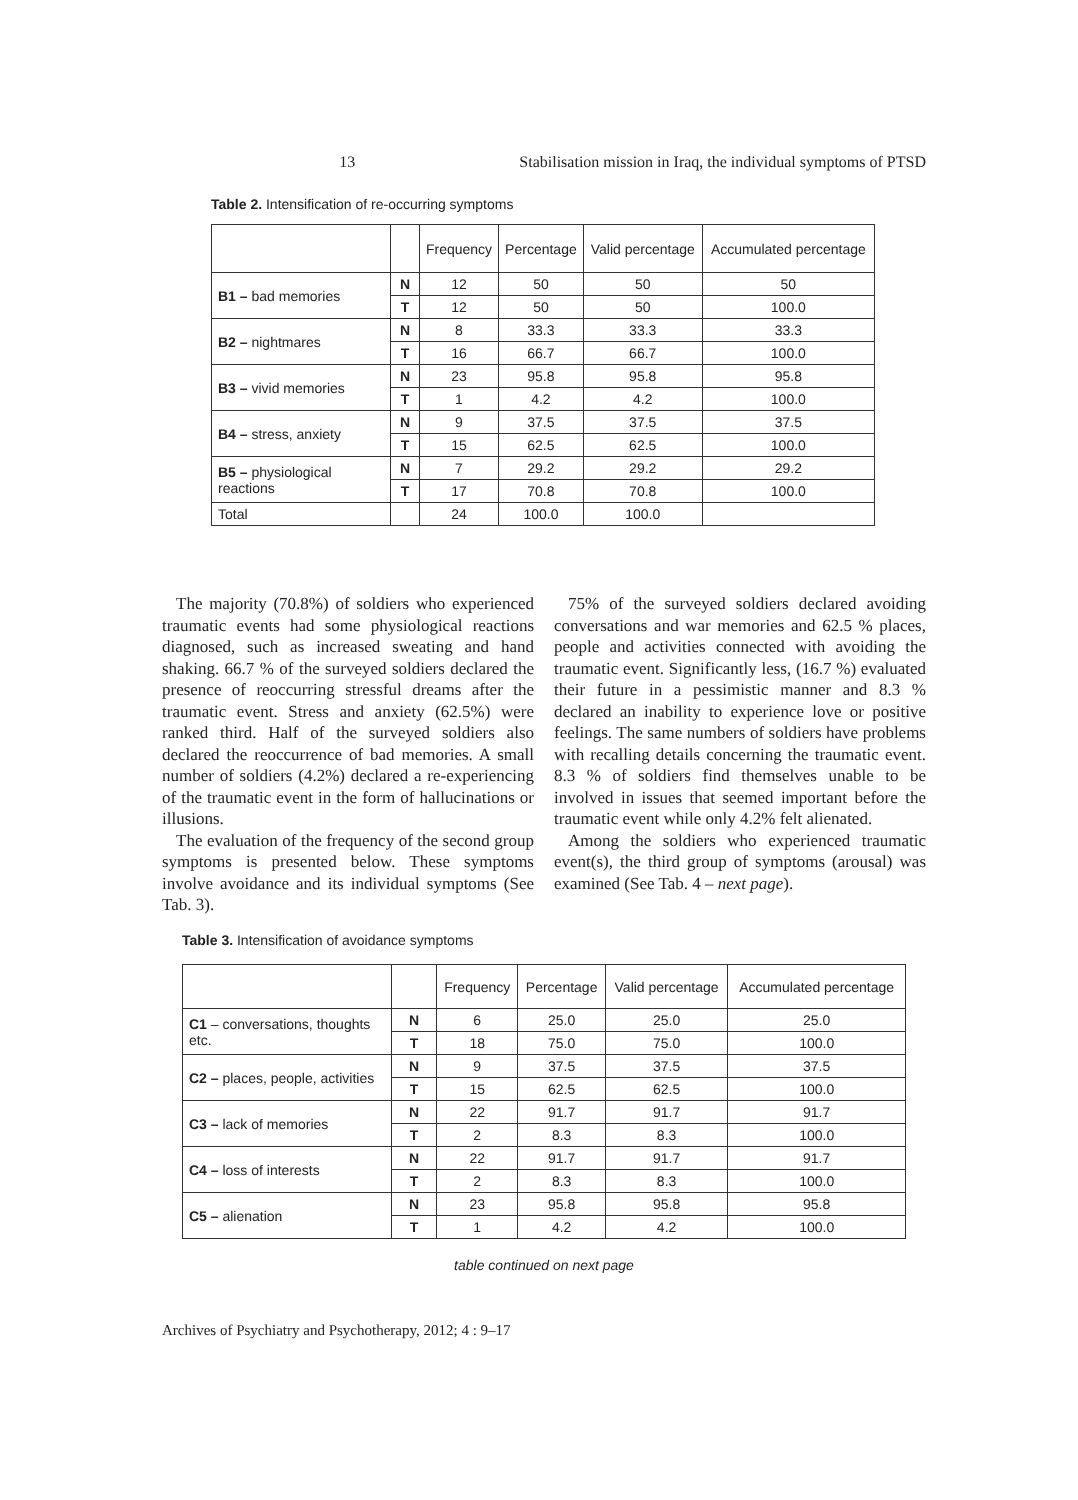Stabilisation mission in Iraq, the individual symptoms of PTSD 13
Table 2. Intensification of re-occurring symptoms
| | | Frequency | Percentage | Valid percentage | Accumulated percentage |
| --- | --- | --- | --- | --- | --- |
| B1 – bad memories | N | 12 | 50 | 50 | 50 |
| | T | 12 | 50 | 50 | 100.0 |
| B2 – nightmares | N | 8 | 33.3 | 33.3 | 33.3 |
| | T | 16 | 66.7 | 66.7 | 100.0 |
| B3 – vivid memories | N | 23 | 95.8 | 95.8 | 95.8 |
| | T | 1 | 4.2 | 4.2 | 100.0 |
| B4 – stress, anxiety | N | 9 | 37.5 | 37.5 | 37.5 |
| | T | 15 | 62.5 | 62.5 | 100.0 |
| B5 – physiological reactions | N | 7 | 29.2 | 29.2 | 29.2 |
| | T | 17 | 70.8 | 70.8 | 100.0 |
| Total | | 24 | 100.0 | 100.0 | |
The majority (70.8%) of soldiers who experienced traumatic events had some physiological reactions diagnosed, such as increased sweating and hand shaking. 66.7 % of the surveyed soldiers declared the presence of reoccurring stressful dreams after the traumatic event. Stress and anxiety (62.5%) were ranked third. Half of the surveyed soldiers also declared the reoccurrence of bad memories. A small number of soldiers (4.2%) declared a re-experiencing of the traumatic event in the form of hallucinations or illusions.
The evaluation of the frequency of the second group symptoms is presented below. These symptoms involve avoidance and its individual symptoms (See Tab. 3).
75% of the surveyed soldiers declared avoiding conversations and war memories and 62.5 % places, people and activities connected with avoiding the traumatic event. Significantly less, (16.7 %) evaluated their future in a pessimistic manner and 8.3 % declared an inability to experience love or positive feelings. The same numbers of soldiers have problems with recalling details concerning the traumatic event. 8.3 % of soldiers find themselves unable to be involved in issues that seemed important before the traumatic event while only 4.2% felt alienated.
Among the soldiers who experienced traumatic event(s), the third group of symptoms (arousal) was examined (See Tab. 4 – next page).
Table 3. Intensification of avoidance symptoms
| | | Frequency | Percentage | Valid percentage | Accumulated percentage |
| --- | --- | --- | --- | --- | --- |
| C1 – conversations, thoughts etc. | N | 6 | 25.0 | 25.0 | 25.0 |
| | T | 18 | 75.0 | 75.0 | 100.0 |
| C2 – places, people, activities | N | 9 | 37.5 | 37.5 | 37.5 |
| | T | 15 | 62.5 | 62.5 | 100.0 |
| C3 – lack of memories | N | 22 | 91.7 | 91.7 | 91.7 |
| | T | 2 | 8.3 | 8.3 | 100.0 |
| C4 – loss of interests | N | 22 | 91.7 | 91.7 | 91.7 |
| | T | 2 | 8.3 | 8.3 | 100.0 |
| C5 – alienation | N | 23 | 95.8 | 95.8 | 95.8 |
| | T | 1 | 4.2 | 4.2 | 100.0 |
table continued on next page
Archives of Psychiatry and Psychotherapy, 2012; 4 : 9–17